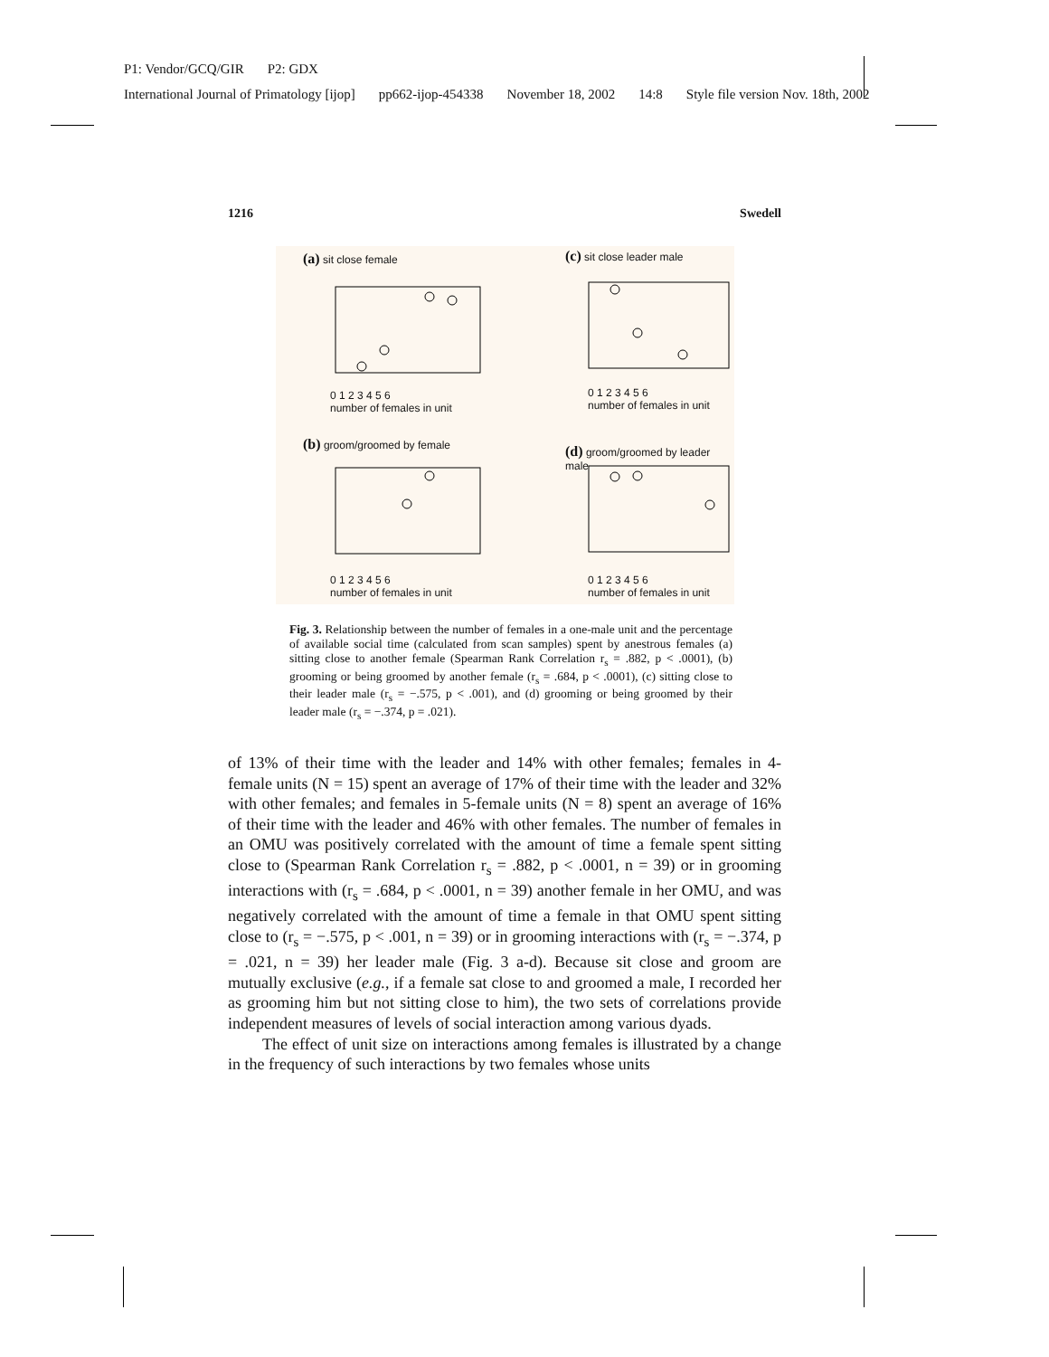P1: Vendor/GCQ/GIR P2: GDX
International Journal of Primatology [ijop] pp662-ijop-454338 November 18, 2002 14:8 Style file version Nov. 18th, 2002
1216 Swedell
(a) sit close female (c) sit close leader male
0 1 2 3 4 5 6
number of females in unit
0 1 2 3 4 5 6
number of females in unit
(b) groom/groomed by female
(d) groom/groomed by leader male
0 1 2 3 4 5 6
number of females in unit
0 1 2 3 4 5 6
number of females in unit
Fig. 3. Relationship between the number of females in a one-male unit and the percentage of available social time (calculated from scan samples) spent by anestrous females (a) sitting close to another female (Spearman Rank Correlation r<sub>s</sub> = .882, p < .0001), (b) grooming or being groomed by another female (r<sub>s</sub> = .684, p < .0001), (c) sitting close to their leader male (r<sub>s</sub> = −.575, p < .001), and (d) grooming or being groomed by their leader male (r<sub>s</sub> = −.374, p = .021).
of 13% of their time with the leader and 14% with other females; females in 4-female units (N = 15) spent an average of 17% of their time with the leader and 32% with other females; and females in 5-female units (N = 8) spent an average of 16% of their time with the leader and 46% with other females. The number of females in an OMU was positively correlated with the amount of time a female spent sitting close to (Spearman Rank Correlation r<sub>s</sub> = .882, p < .0001, n = 39) or in grooming interactions with (r<sub>s</sub> = .684, p < .0001, n = 39) another female in her OMU, and was negatively correlated with the amount of time a female in that OMU spent sitting close to (r<sub>s</sub> = −.575, p < .001, n = 39) or in grooming interactions with (r<sub>s</sub> = −.374, p = .021, n = 39) her leader male (Fig. 3 a-d). Because sit close and groom are mutually exclusive (e.g., if a female sat close to and groomed a male, I recorded her as grooming him but not sitting close to him), the two sets of correlations provide independent measures of levels of social interaction among various dyads.
The effect of unit size on interactions among females is illustrated by a change in the frequency of such interactions by two females whose units